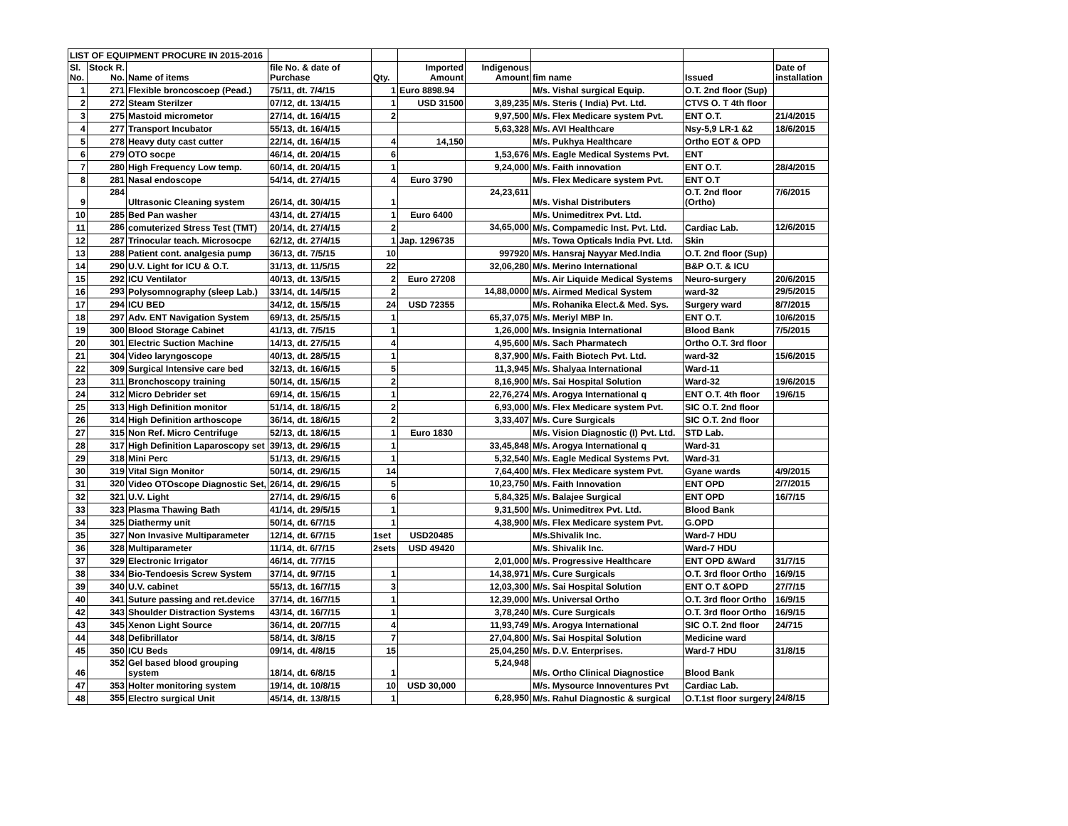| LIST OF EQUIPMENT PROCURE IN 2015-2016 | | | | | | | | | |
| --- | --- | --- | --- | --- | --- | --- | --- | --- | --- |
| Sl. No. | Stock R. No. | Name of items | file No. & date of Purchase | Qty. | Imported Amount | Indigenous Amount | fim name | Issued | Date of installation |
| 1 | 271 | Flexible broncoscoep (Pead.) | 75/11, dt. 7/4/15 | 1 | Euro 8898.94 | | M/s. Vishal surgical Equip. | O.T. 2nd floor (Sup) | |
| 2 | 272 | Steam Sterilzer | 07/12, dt. 13/4/15 | 1 | USD 31500 | 3,89,235 | M/s. Steris ( India) Pvt. Ltd. | CTVS O. T 4th floor | |
| 3 | 275 | Mastoid micrometor | 27/14, dt. 16/4/15 | 2 | | 9,97,500 | M/s. Flex Medicare system Pvt. | ENT O.T. | 21/4/2015 |
| 4 | 277 | Transport Incubator | 55/13, dt. 16/4/15 | | | 5,63,328 | M/s. AVI Healthcare | Nsy-5,9 LR-1 &2 | 18/6/2015 |
| 5 | 278 | Heavy duty cast cutter | 22/14, dt. 16/4/15 | 4 | 14,150 | | M/s. Pukhya Healthcare | Ortho EOT & OPD | |
| 6 | 279 | OTO socpe | 46/14, dt. 20/4/15 | 6 | | 1,53,676 | M/s. Eagle Medical Systems Pvt. | ENT | |
| 7 | 280 | High Frequency Low temp. | 60/14, dt. 20/4/15 | 1 | | 9,24,000 | M/s. Faith innovation | ENT O.T. | 28/4/2015 |
| 8 | 281 | Nasal endoscope | 54/14, dt. 27/4/15 | 4 | Euro 3790 | | M/s. Flex Medicare system Pvt. | ENT O.T | |
| 9 | 284 | Ultrasonic Cleaning system | 26/14, dt. 30/4/15 | 1 | | 24,23,611 | M/s. Vishal Distributers | O.T. 2nd floor (Ortho) | 7/6/2015 |
| 10 | 285 | Bed Pan washer | 43/14, dt. 27/4/15 | 1 | Euro 6400 | | M/s. Unimeditrex Pvt. Ltd. | | |
| 11 | 286 | comuterized Stress Test (TMT) | 20/14, dt. 27/4/15 | 2 | | 34,65,000 | M/s. Compamedic Inst. Pvt. Ltd. | Cardiac Lab. | 12/6/2015 |
| 12 | 287 | Trinocular teach. Microsocpe | 62/12, dt. 27/4/15 | 1 | Jap. 1296735 | | M/s. Towa Opticals India Pvt. Ltd. | Skin | |
| 13 | 288 | Patient cont. analgesia pump | 36/13, dt. 7/5/15 | 10 | | 997920 | M/s. Hansraj Nayyar Med.India | O.T. 2nd floor (Sup) | |
| 14 | 290 | U.V. Light for ICU & O.T. | 31/13, dt. 11/5/15 | 22 | | 32,06,280 | M/s. Merino International | B&P O.T. & ICU | |
| 15 | 292 | ICU Ventilator | 40/13, dt. 13/5/15 | 2 | Euro 27208 | | M/s. Air Liquide Medical Systems | Neuro-surgery | 20/6/2015 |
| 16 | 293 | Polysomnography (sleep Lab.) | 33/14, dt. 14/5/15 | 2 | | 14,88,0000 | M/s. Airmed Medical System | ward-32 | 29/5/2015 |
| 17 | 294 | ICU BED | 34/12, dt. 15/5/15 | 24 | USD 72355 | | M/s. Rohanika Elect.& Med. Sys. | Surgery ward | 8/7/2015 |
| 18 | 297 | Adv. ENT Navigation System | 69/13, dt. 25/5/15 | 1 | | 65,37,075 | M/s. Meriyl MBP In. | ENT O.T. | 10/6/2015 |
| 19 | 300 | Blood Storage Cabinet | 41/13, dt. 7/5/15 | 1 | | 1,26,000 | M/s. Insignia International | Blood Bank | 7/5/2015 |
| 20 | 301 | Electric Suction Machine | 14/13, dt. 27/5/15 | 4 | | 4,95,600 | M/s. Sach Pharmatech | Ortho O.T. 3rd floor | |
| 21 | 304 | Video laryngoscope | 40/13, dt. 28/5/15 | 1 | | 8,37,900 | M/s. Faith Biotech Pvt. Ltd. | ward-32 | 15/6/2015 |
| 22 | 309 | Surgical Intensive care bed | 32/13, dt. 16/6/15 | 5 | | 11,3,945 | M/s. Shalyaa International | Ward-11 | |
| 23 | 311 | Bronchoscopy training | 50/14, dt. 15/6/15 | 2 | | 8,16,900 | M/s. Sai Hospital Solution | Ward-32 | 19/6/2015 |
| 24 | 312 | Micro Debrider set | 69/14, dt. 15/6/15 | 1 | | 22,76,274 | M/s. Arogya International q | ENT O.T. 4th floor | 19/6/15 |
| 25 | 313 | High Definition monitor | 51/14, dt. 18/6/15 | 2 | | 6,93,000 | M/s. Flex Medicare system Pvt. | SIC O.T. 2nd floor | |
| 26 | 314 | High Definition arthoscope | 36/14, dt. 18/6/15 | 2 | | 3,33,407 | M/s. Cure Surgicals | SIC O.T. 2nd floor | |
| 27 | 315 | Non Ref. Micro Centrifuge | 52/13, dt. 18/6/15 | 1 | Euro 1830 | | M/s. Vision Diagnostic (I) Pvt. Ltd. | STD Lab. | |
| 28 | 317 | High Definition Laparoscopy set | 39/13, dt. 29/6/15 | 1 | | 33,45,848 | M/s. Arogya International q | Ward-31 | |
| 29 | 318 | Mini Perc | 51/13, dt. 29/6/15 | 1 | | 5,32,540 | M/s. Eagle Medical Systems Pvt. | Ward-31 | |
| 30 | 319 | Vital Sign Monitor | 50/14, dt. 29/6/15 | 14 | | 7,64,400 | M/s. Flex Medicare system Pvt. | Gyane wards | 4/9/2015 |
| 31 | 320 | Video OTOscope Diagnostic Set, | 26/14, dt. 29/6/15 | 5 | | 10,23,750 | M/s. Faith Innovation | ENT OPD | 2/7/2015 |
| 32 | 321 | U.V. Light | 27/14, dt. 29/6/15 | 6 | | 5,84,325 | M/s. Balajee Surgical | ENT OPD | 16/7/15 |
| 33 | 323 | Plasma Thawing Bath | 41/14, dt. 29/5/15 | 1 | | 9,31,500 | M/s. Unimeditrex Pvt. Ltd. | Blood Bank | |
| 34 | 325 | Diathermy unit | 50/14, dt. 6/7/15 | 1 | | 4,38,900 | M/s. Flex Medicare system Pvt. | G.OPD | |
| 35 | 327 | Non Invasive Multiparameter | 12/14, dt. 6/7/15 | 1set | USD20485 | | M/s.Shivalik Inc. | Ward-7 HDU | |
| 36 | 328 | Multiparameter | 11/14, dt. 6/7/15 | 2sets | USD 49420 | | M/s. Shivalik Inc. | Ward-7 HDU | |
| 37 | 329 | Electronic Irrigator | 46/14, dt. 7/7/15 | | | 2,01,000 | M/s. Progressive Healthcare | ENT OPD &Ward | 31/7/15 |
| 38 | 334 | Bio-Tendoesis Screw System | 37/14, dt. 9/7/15 | 1 | | 14,38,971 | M/s. Cure Surgicals | O.T. 3rd floor Ortho | 16/9/15 |
| 39 | 340 | U.V. cabinet | 55/13, dt. 16/7/15 | 3 | | 12,03,300 | M/s. Sai Hospital Solution | ENT O.T &OPD | 27/7/15 |
| 40 | 341 | Suture passing and ret.device | 37/14, dt. 16/7/15 | 1 | | 12,39,000 | M/s. Universal Ortho | O.T. 3rd floor Ortho | 16/9/15 |
| 42 | 343 | Shoulder Distraction Systems | 43/14, dt. 16/7/15 | 1 | | 3,78,240 | M/s. Cure Surgicals | O.T. 3rd floor Ortho | 16/9/15 |
| 43 | 345 | Xenon Light Source | 36/14, dt. 20/7/15 | 4 | | 11,93,749 | M/s. Arogya International | SIC O.T. 2nd floor | 24/715 |
| 44 | 348 | Defibrillator | 58/14, dt. 3/8/15 | 7 | | 27,04,800 | M/s. Sai Hospital Solution | Medicine ward | |
| 45 | 350 | ICU Beds | 09/14, dt. 4/8/15 | 15 | | 25,04,250 | M/s. D.V. Enterprises. | Ward-7 HDU | 31/8/15 |
| 46 | 352 | Gel based blood grouping system | 18/14, dt. 6/8/15 | 1 | | 5,24,948 | M/s. Ortho Clinical Diagnostice | Blood Bank | |
| 47 | 353 | Holter monitoring system | 19/14, dt. 10/8/15 | 10 | USD 30,000 | | M/s. Mysource Innoventures Pvt | Cardiac Lab. | |
| 48 | 355 | Electro surgical Unit | 45/14, dt. 13/8/15 | 1 | | 6,28,950 | M/s. Rahul Diagnostic & surgical | O.T.1st floor surgery | 24/8/15 |